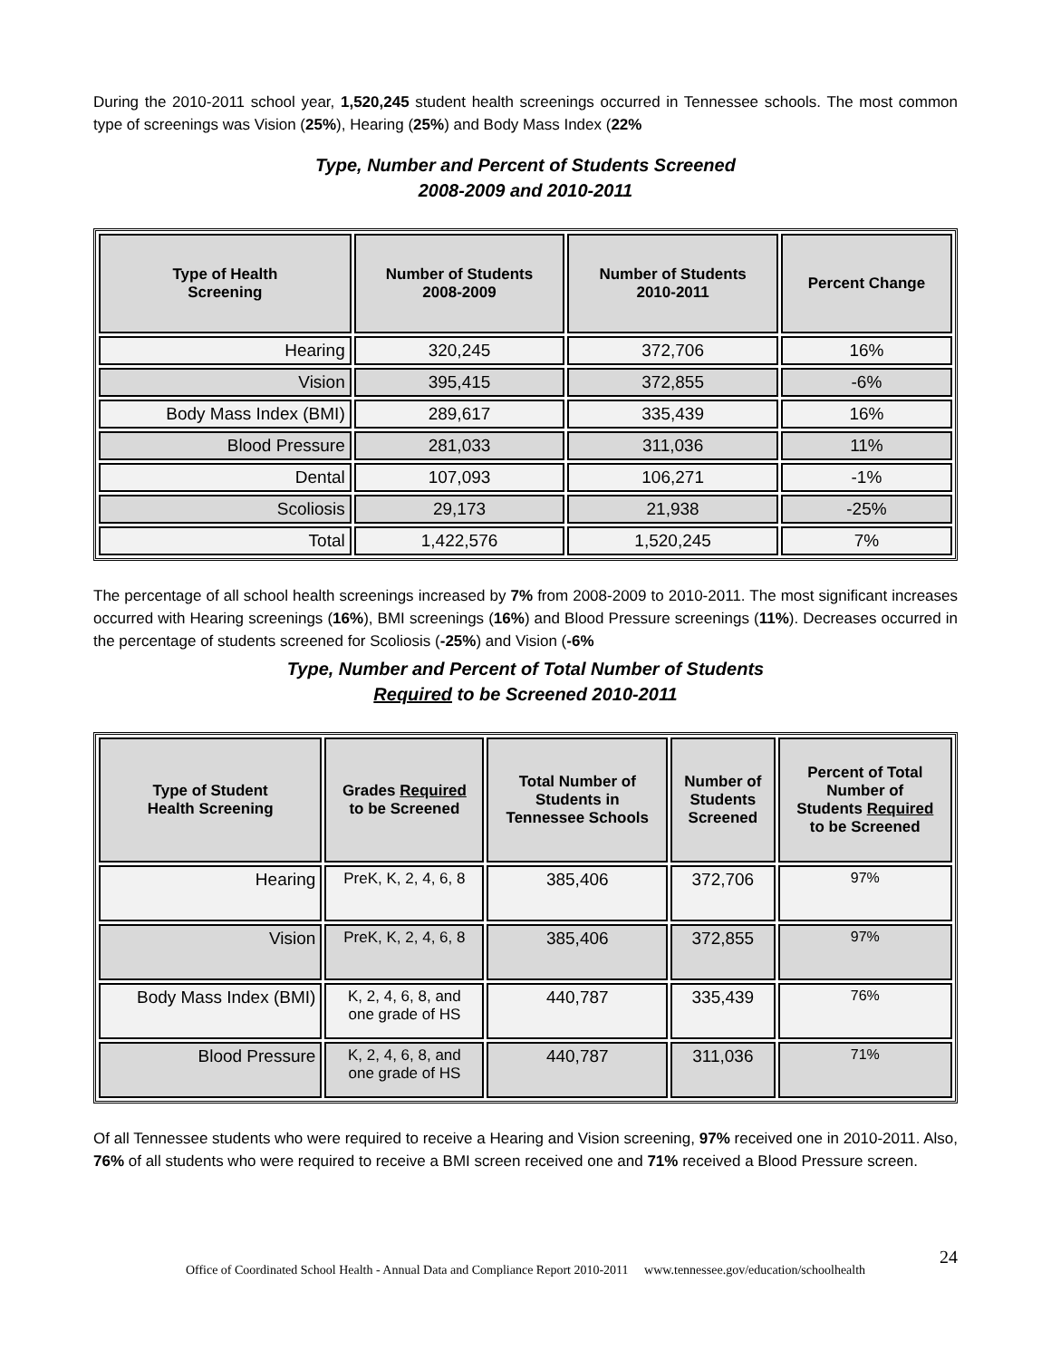During the 2010-2011 school year, 1,520,245 student health screenings occurred in Tennessee schools. The most common type of screenings was Vision (25%), Hearing (25%) and Body Mass Index (22%
Type, Number and Percent of Students Screened
2008-2009 and 2010-2011
| Type of Health Screening | Number of Students 2008-2009 | Number of Students 2010-2011 | Percent Change |
| --- | --- | --- | --- |
| Hearing | 320,245 | 372,706 | 16% |
| Vision | 395,415 | 372,855 | -6% |
| Body Mass Index (BMI) | 289,617 | 335,439 | 16% |
| Blood Pressure | 281,033 | 311,036 | 11% |
| Dental | 107,093 | 106,271 | -1% |
| Scoliosis | 29,173 | 21,938 | -25% |
| Total | 1,422,576 | 1,520,245 | 7% |
The percentage of all school health screenings increased by 7% from 2008-2009 to 2010-2011. The most significant increases occurred with Hearing screenings (16%), BMI screenings (16%) and Blood Pressure screenings (11%). Decreases occurred in the percentage of students screened for Scoliosis (-25%) and Vision (-6%
Type, Number and Percent of Total Number of Students
Required to be Screened 2010-2011
| Type of Student Health Screening | Grades Required to be Screened | Total Number of Students in Tennessee Schools | Number of Students Screened | Percent of Total Number of Students Required to be Screened |
| --- | --- | --- | --- | --- |
| Hearing | PreK, K, 2, 4, 6, 8 | 385,406 | 372,706 | 97% |
| Vision | PreK, K, 2, 4, 6, 8 | 385,406 | 372,855 | 97% |
| Body Mass Index (BMI) | K, 2, 4, 6, 8, and one grade of HS | 440,787 | 335,439 | 76% |
| Blood Pressure | K, 2, 4, 6, 8, and one grade of HS | 440,787 | 311,036 | 71% |
Of all Tennessee students who were required to receive a Hearing and Vision screening, 97% received one in 2010-2011. Also, 76% of all students who were required to receive a BMI screen received one and 71% received a Blood Pressure screen.
Office of Coordinated School Health - Annual Data and Compliance Report 2010-2011 www.tennessee.gov/education/schoolhealth
24